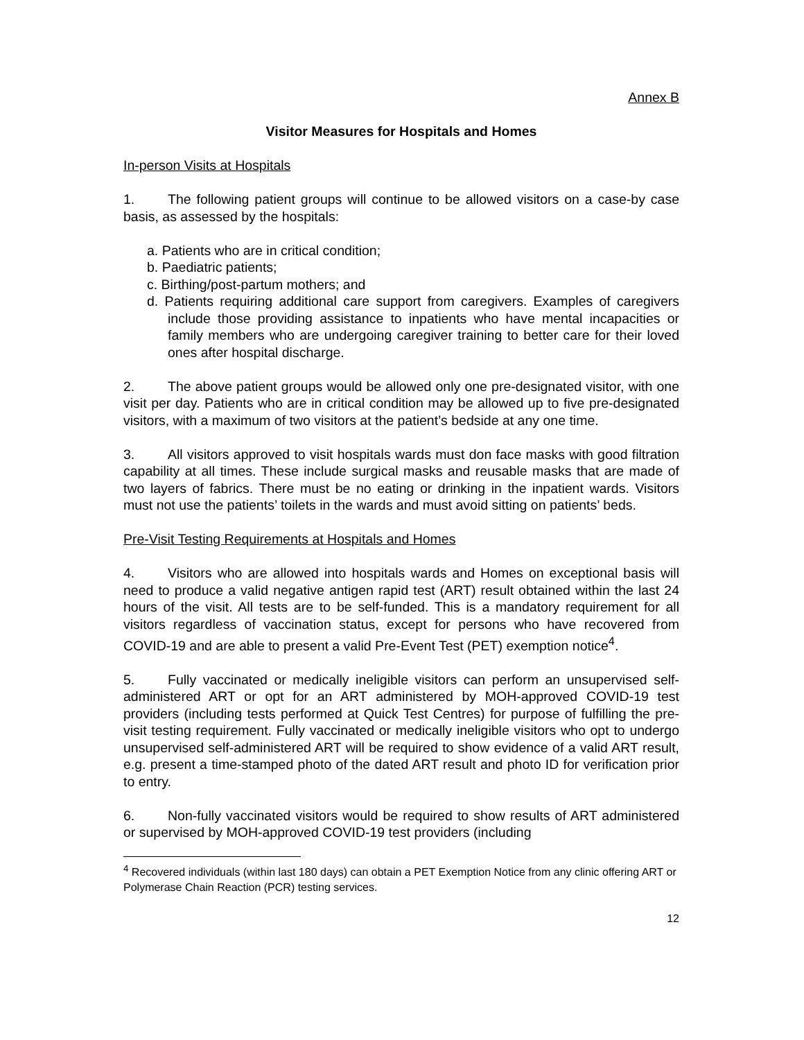Annex B
Visitor Measures for Hospitals and Homes
In-person Visits at Hospitals
1. The following patient groups will continue to be allowed visitors on a case-by case basis, as assessed by the hospitals:
a. Patients who are in critical condition;
b. Paediatric patients;
c. Birthing/post-partum mothers; and
d. Patients requiring additional care support from caregivers. Examples of caregivers include those providing assistance to inpatients who have mental incapacities or family members who are undergoing caregiver training to better care for their loved ones after hospital discharge.
2. The above patient groups would be allowed only one pre-designated visitor, with one visit per day. Patients who are in critical condition may be allowed up to five pre-designated visitors, with a maximum of two visitors at the patient’s bedside at any one time.
3. All visitors approved to visit hospitals wards must don face masks with good filtration capability at all times. These include surgical masks and reusable masks that are made of two layers of fabrics. There must be no eating or drinking in the inpatient wards. Visitors must not use the patients’ toilets in the wards and must avoid sitting on patients’ beds.
Pre-Visit Testing Requirements at Hospitals and Homes
4. Visitors who are allowed into hospitals wards and Homes on exceptional basis will need to produce a valid negative antigen rapid test (ART) result obtained within the last 24 hours of the visit. All tests are to be self-funded. This is a mandatory requirement for all visitors regardless of vaccination status, except for persons who have recovered from COVID-19 and are able to present a valid Pre-Event Test (PET) exemption notice<sup>4</sup>.
5. Fully vaccinated or medically ineligible visitors can perform an unsupervised self-administered ART or opt for an ART administered by MOH-approved COVID-19 test providers (including tests performed at Quick Test Centres) for purpose of fulfilling the pre-visit testing requirement. Fully vaccinated or medically ineligible visitors who opt to undergo unsupervised self-administered ART will be required to show evidence of a valid ART result, e.g. present a time-stamped photo of the dated ART result and photo ID for verification prior to entry.
6. Non-fully vaccinated visitors would be required to show results of ART administered or supervised by MOH-approved COVID-19 test providers (including
<sup>4</sup> Recovered individuals (within last 180 days) can obtain a PET Exemption Notice from any clinic offering ART or Polymerase Chain Reaction (PCR) testing services.
12